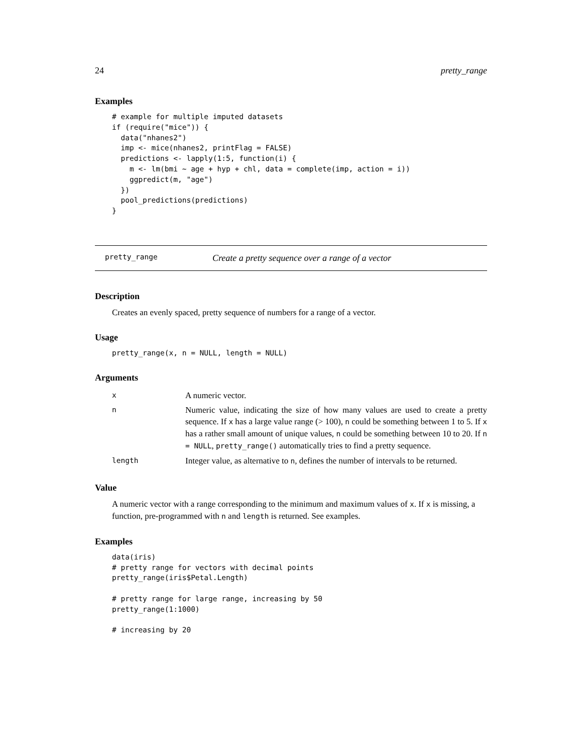24 pretty_range
Examples
# example for multiple imputed datasets
if (require("mice")) {
  data("nhanes2")
  imp <- mice(nhanes2, printFlag = FALSE)
  predictions <- lapply(1:5, function(i) {
    m <- lm(bmi ~ age + hyp + chl, data = complete(imp, action = i))
    ggpredict(m, "age")
  })
  pool_predictions(predictions)
}
pretty_range Create a pretty sequence over a range of a vector
Description
Creates an evenly spaced, pretty sequence of numbers for a range of a vector.
Usage
pretty_range(x, n = NULL, length = NULL)
Arguments
| x | A numeric vector. |
| n | Numeric value, indicating the size of how many values are used to create a pretty sequence. If x has a large value range (> 100), n could be something between 1 to 5. If x has a rather small amount of unique values, n could be something between 10 to 20. If n = NULL , pretty_range() automatically tries to find a pretty sequence. |
| length | Integer value, as alternative to n , defines the number of intervals to be returned. |
Value
A numeric vector with a range corresponding to the minimum and maximum values of x. If x is missing, a function, pre-programmed with n and length is returned. See examples.
Examples
data(iris)
# pretty range for vectors with decimal points
pretty_range(iris$Petal.Length)

# pretty range for large range, increasing by 50
pretty_range(1:1000)

# increasing by 20